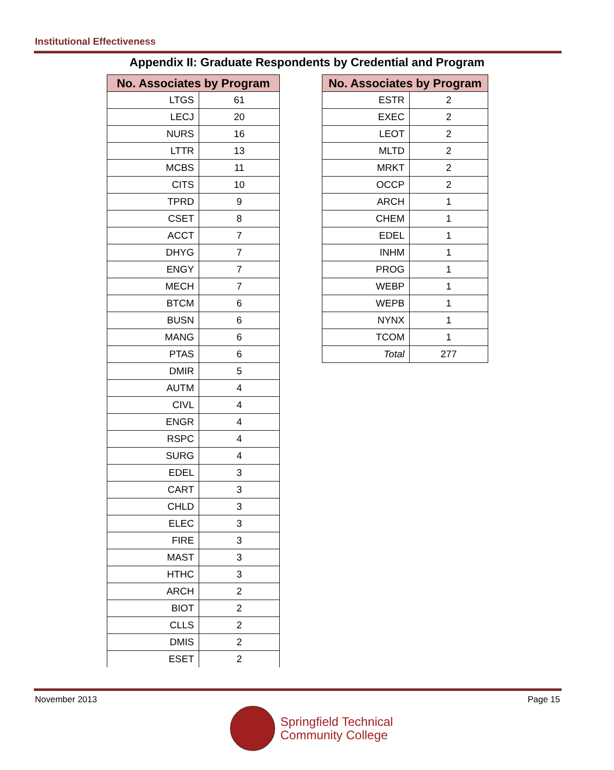Institutional Effectiveness
Appendix II: Graduate Respondents by Credential and Program
| No. Associates by Program | |
| --- | --- |
| LTGS | 61 |
| LECJ | 20 |
| NURS | 16 |
| LTTR | 13 |
| MCBS | 11 |
| CITS | 10 |
| TPRD | 9 |
| CSET | 8 |
| ACCT | 7 |
| DHYG | 7 |
| ENGY | 7 |
| MECH | 7 |
| BTCM | 6 |
| BUSN | 6 |
| MANG | 6 |
| PTAS | 6 |
| DMIR | 5 |
| AUTM | 4 |
| CIVL | 4 |
| ENGR | 4 |
| RSPC | 4 |
| SURG | 4 |
| EDEL | 3 |
| CART | 3 |
| CHLD | 3 |
| ELEC | 3 |
| FIRE | 3 |
| MAST | 3 |
| HTHC | 3 |
| ARCH | 2 |
| BIOT | 2 |
| CLLS | 2 |
| DMIS | 2 |
| ESET | 2 |
| No. Associates by Program | |
| --- | --- |
| ESTR | 2 |
| EXEC | 2 |
| LEOT | 2 |
| MLTD | 2 |
| MRKT | 2 |
| OCCP | 2 |
| ARCH | 1 |
| CHEM | 1 |
| EDEL | 1 |
| INHM | 1 |
| PROG | 1 |
| WEBP | 1 |
| WEPB | 1 |
| NYNX | 1 |
| TCOM | 1 |
| Total | 277 |
November 2013 Page 15
Springfield Technical
Community College